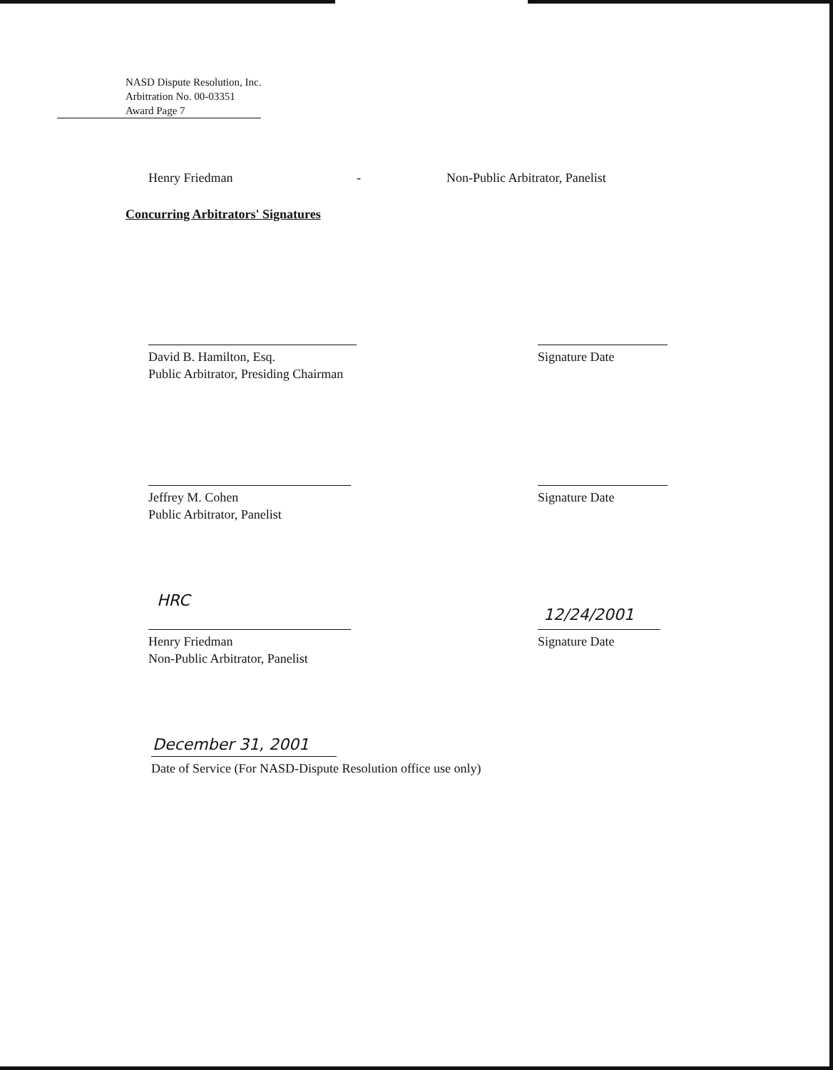NASD Dispute Resolution, Inc.
Arbitration No. 00-03351
Award Page 7
Henry Friedman -
Non-Public Arbitrator, Panelist
Concurring Arbitrators' Signatures
David B. Hamilton, Esq.
Public Arbitrator, Presiding Chairman
Signature Date
Jeffrey M. Cohen
Public Arbitrator, Panelist
Signature Date
HRC
Henry Friedman
Non-Public Arbitrator, Panelist
12/24/2001
Signature Date
December 31, 2001
Date of Service (For NASD-Dispute Resolution office use only)